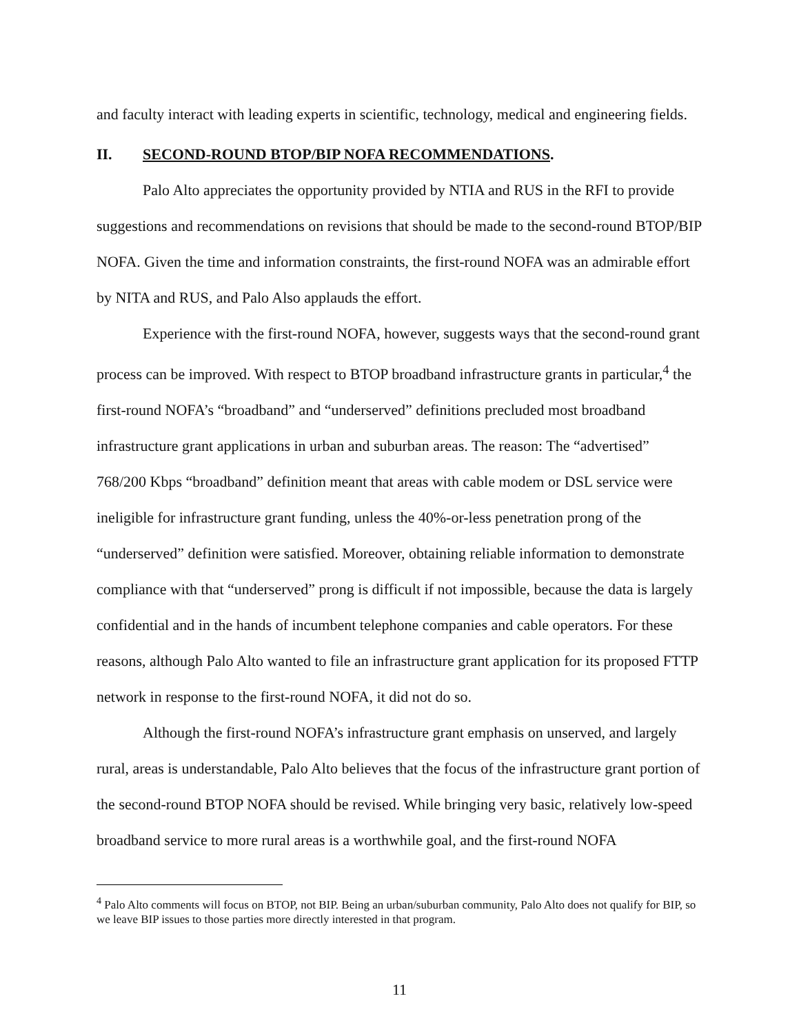and faculty interact with leading experts in scientific, technology, medical and engineering fields.
II. SECOND-ROUND BTOP/BIP NOFA RECOMMENDATIONS.
Palo Alto appreciates the opportunity provided by NTIA and RUS in the RFI to provide suggestions and recommendations on revisions that should be made to the second-round BTOP/BIP NOFA. Given the time and information constraints, the first-round NOFA was an admirable effort by NITA and RUS, and Palo Also applauds the effort.
Experience with the first-round NOFA, however, suggests ways that the second-round grant process can be improved. With respect to BTOP broadband infrastructure grants in particular,<sup>4</sup> the first-round NOFA’s “broadband” and “underserved” definitions precluded most broadband infrastructure grant applications in urban and suburban areas. The reason: The “advertised” 768/200 Kbps “broadband” definition meant that areas with cable modem or DSL service were ineligible for infrastructure grant funding, unless the 40%-or-less penetration prong of the “underserved” definition were satisfied. Moreover, obtaining reliable information to demonstrate compliance with that “underserved” prong is difficult if not impossible, because the data is largely confidential and in the hands of incumbent telephone companies and cable operators. For these reasons, although Palo Alto wanted to file an infrastructure grant application for its proposed FTTP network in response to the first-round NOFA, it did not do so.
Although the first-round NOFA’s infrastructure grant emphasis on unserved, and largely rural, areas is understandable, Palo Alto believes that the focus of the infrastructure grant portion of the second-round BTOP NOFA should be revised. While bringing very basic, relatively low-speed broadband service to more rural areas is a worthwhile goal, and the first-round NOFA
<sup>4</sup> Palo Alto comments will focus on BTOP, not BIP. Being an urban/suburban community, Palo Alto does not qualify for BIP, so we leave BIP issues to those parties more directly interested in that program.
11